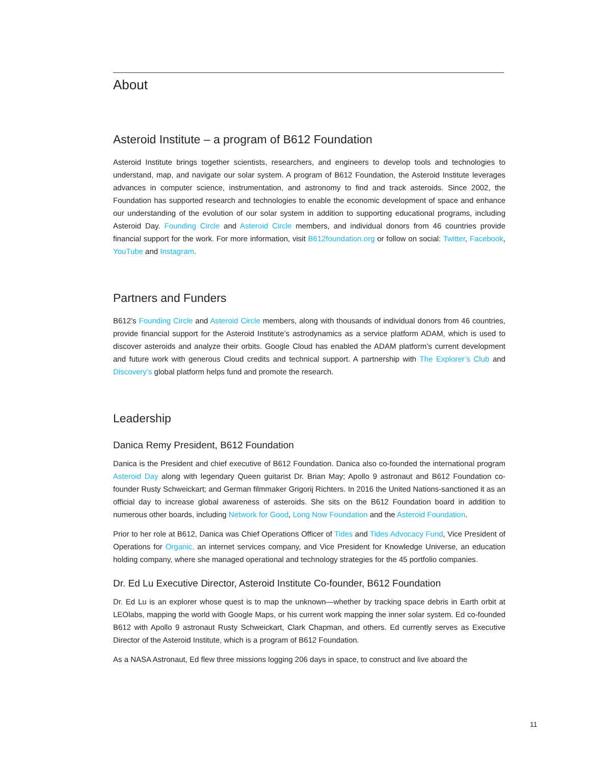About
Asteroid Institute – a program of B612 Foundation
Asteroid Institute brings together scientists, researchers, and engineers to develop tools and technologies to understand, map, and navigate our solar system. A program of B612 Foundation, the Asteroid Institute leverages advances in computer science, instrumentation, and astronomy to find and track asteroids. Since 2002, the Foundation has supported research and technologies to enable the economic development of space and enhance our understanding of the evolution of our solar system in addition to supporting educational programs, including Asteroid Day. Founding Circle and Asteroid Circle members, and individual donors from 46 countries provide financial support for the work. For more information, visit B612foundation.org or follow on social: Twitter, Facebook, YouTube and Instagram.
Partners and Funders
B612’s Founding Circle and Asteroid Circle members, along with thousands of individual donors from 46 countries, provide financial support for the Asteroid Institute’s astrodynamics as a service platform ADAM, which is used to discover asteroids and analyze their orbits. Google Cloud has enabled the ADAM platform’s current development and future work with generous Cloud credits and technical support. A partnership with The Explorer’s Club and Discovery’s global platform helps fund and promote the research.
Leadership
Danica Remy President, B612 Foundation
Danica is the President and chief executive of B612 Foundation. Danica also co-founded the international program Asteroid Day along with legendary Queen guitarist Dr. Brian May; Apollo 9 astronaut and B612 Foundation co-founder Rusty Schweickart; and German filmmaker Grigorij Richters. In 2016 the United Nations-sanctioned it as an official day to increase global awareness of asteroids. She sits on the B612 Foundation board in addition to numerous other boards, including Network for Good, Long Now Foundation and the Asteroid Foundation.
Prior to her role at B612, Danica was Chief Operations Officer of Tides and Tides Advocacy Fund, Vice President of Operations for Organic, an internet services company, and Vice President for Knowledge Universe, an education holding company, where she managed operational and technology strategies for the 45 portfolio companies.
Dr. Ed Lu Executive Director, Asteroid Institute Co-founder, B612 Foundation
Dr. Ed Lu is an explorer whose quest is to map the unknown—whether by tracking space debris in Earth orbit at LEOlabs, mapping the world with Google Maps, or his current work mapping the inner solar system. Ed co-founded B612 with Apollo 9 astronaut Rusty Schweickart, Clark Chapman, and others. Ed currently serves as Executive Director of the Asteroid Institute, which is a program of B612 Foundation.
As a NASA Astronaut, Ed flew three missions logging 206 days in space, to construct and live aboard the
11